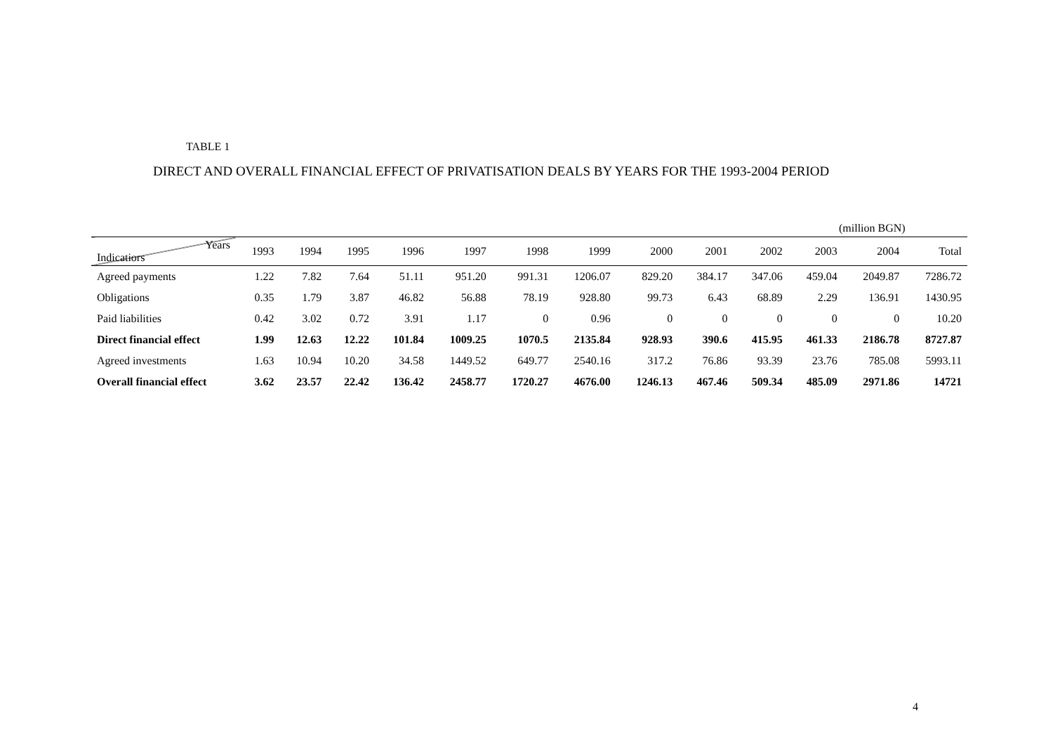TABLE 1
DIRECT AND OVERALL FINANCIAL EFFECT OF PRIVATISATION DEALS BY YEARS FOR THE 1993-2004 PERIOD
(million BGN)
| Years Indicatiors | 1993 | 1994 | 1995 | 1996 | 1997 | 1998 | 1999 | 2000 | 2001 | 2002 | 2003 | 2004 | Total |
| --- | --- | --- | --- | --- | --- | --- | --- | --- | --- | --- | --- | --- | --- |
| Agreed payments | 1.22 | 7.82 | 7.64 | 51.11 | 951.20 | 991.31 | 1206.07 | 829.20 | 384.17 | 347.06 | 459.04 | 2049.87 | 7286.72 |
| Obligations | 0.35 | 1.79 | 3.87 | 46.82 | 56.88 | 78.19 | 928.80 | 99.73 | 6.43 | 68.89 | 2.29 | 136.91 | 1430.95 |
| Paid liabilities | 0.42 | 3.02 | 0.72 | 3.91 | 1.17 | 0 | 0.96 | 0 | 0 | 0 | 0 | 0 | 10.20 |
| Direct financial effect | 1.99 | 12.63 | 12.22 | 101.84 | 1009.25 | 1070.5 | 2135.84 | 928.93 | 390.6 | 415.95 | 461.33 | 2186.78 | 8727.87 |
| Agreed investments | 1.63 | 10.94 | 10.20 | 34.58 | 1449.52 | 649.77 | 2540.16 | 317.2 | 76.86 | 93.39 | 23.76 | 785.08 | 5993.11 |
| Overall financial effect | 3.62 | 23.57 | 22.42 | 136.42 | 2458.77 | 1720.27 | 4676.00 | 1246.13 | 467.46 | 509.34 | 485.09 | 2971.86 | 14721 |
4